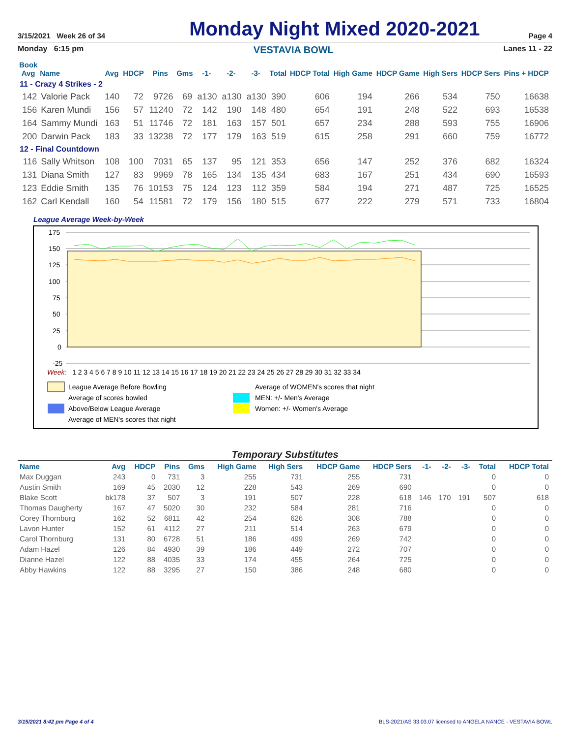3/15/2021 Week 26 of 34
Monday Night Mixed 2020-2021
Page 4
Monday 6:15 pm
VESTAVIA BOWL
Lanes 11 - 22
| Book Avg | Name | Avg | HDCP | Pins | Gms | -1- | -2- | -3- | Total | HDCP Total | High Game | HDCP Game | High Sers | HDCP Sers | Pins + HDCP |
| --- | --- | --- | --- | --- | --- | --- | --- | --- | --- | --- | --- | --- | --- | --- | --- |
| 11 - Crazy 4 Strikes - 2 | | | | | | | | | | | | | | | |
| 142 | Valorie Pack | 140 | 72 | 9726 | 69 | a130 | a130 | a130 | 390 | 606 | 194 | 266 | 534 | 750 | 16638 |
| 156 | Karen Mundi | 156 | 57 | 11240 | 72 | 142 | 190 | 148 | 480 | 654 | 191 | 248 | 522 | 693 | 16538 |
| 164 | Sammy Mundi | 163 | 51 | 11746 | 72 | 181 | 163 | 157 | 501 | 657 | 234 | 288 | 593 | 755 | 16906 |
| 200 | Darwin Pack | 183 | 33 | 13238 | 72 | 177 | 179 | 163 | 519 | 615 | 258 | 291 | 660 | 759 | 16772 |
| 12 - Final Countdown | | | | | | | | | | | | | | | |
| 116 | Sally Whitson | 108 | 100 | 7031 | 65 | 137 | 95 | 121 | 353 | 656 | 147 | 252 | 376 | 682 | 16324 |
| 131 | Diana Smith | 127 | 83 | 9969 | 78 | 165 | 134 | 135 | 434 | 683 | 167 | 251 | 434 | 690 | 16593 |
| 123 | Eddie Smith | 135 | 76 | 10153 | 75 | 124 | 123 | 112 | 359 | 584 | 194 | 271 | 487 | 725 | 16525 |
| 162 | Carl Kendall | 160 | 54 | 11581 | 72 | 179 | 156 | 180 | 515 | 677 | 222 | 279 | 571 | 733 | 16804 |
League Average Week-by-Week
175
150
125
100
75
50
25
0
-25
Week:
1 2 3 4 5 6 7 8 9 10 11 12 13 14 15 16 17 18 19 20 21 22 23 24 25 26 27 28 29 30 31 32 33 34
League Average Before Bowling
Average of scores bowled
Above/Below League Average
Average of MEN's scores that night
Average of WOMEN's scores that night
MEN: +/- Men's Average
Women: +/- Women's Average
Temporary Substitutes
| Name | Avg | HDCP | Pins | Gms | High Game | High Sers | HDCP Game | HDCP Sers | -1- | -2- | -3- | Total | HDCP Total |
| --- | --- | --- | --- | --- | --- | --- | --- | --- | --- | --- | --- | --- | --- |
| Max Duggan | 243 | 0 | 731 | 3 | 255 | 731 | 255 | 731 | | | | 0 | 0 |
| Austin Smith | 169 | 45 | 2030 | 12 | 228 | 543 | 269 | 690 | | | | 0 | 0 |
| Blake Scott | bk178 | 37 | 507 | 3 | 191 | 507 | 228 | 618 | 146 | 170 | 191 | 507 | 618 |
| Thomas Daugherty | 167 | 47 | 5020 | 30 | 232 | 584 | 281 | 716 | | | | 0 | 0 |
| Corey Thornburg | 162 | 52 | 6811 | 42 | 254 | 626 | 308 | 788 | | | | 0 | 0 |
| Lavon Hunter | 152 | 61 | 4112 | 27 | 211 | 514 | 263 | 679 | | | | 0 | 0 |
| Carol Thornburg | 131 | 80 | 6728 | 51 | 186 | 499 | 269 | 742 | | | | 0 | 0 |
| Adam Hazel | 126 | 84 | 4930 | 39 | 186 | 449 | 272 | 707 | | | | 0 | 0 |
| Dianne Hazel | 122 | 88 | 4035 | 33 | 174 | 455 | 264 | 725 | | | | 0 | 0 |
| Abby Hawkins | 122 | 88 | 3295 | 27 | 150 | 386 | 248 | 680 | | | | 0 | 0 |
3/15/2021 8:42 pm Page 4 of 4 BLS-2021/AS 33.03.07 licensed to ANGELA NANCE - VESTAVIA BOWL